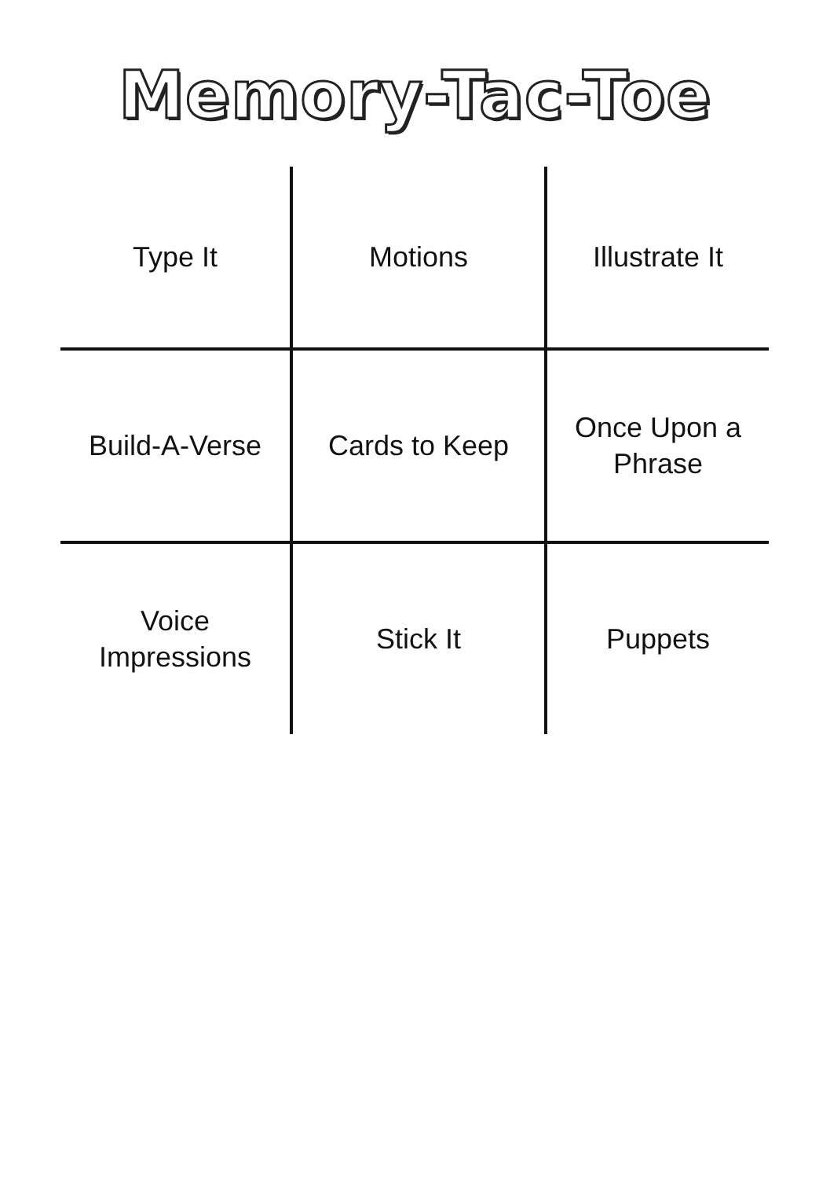Memory-Tac-Toe
| Type It | Motions | Illustrate It |
| Build-A-Verse | Cards to Keep | Once Upon a Phrase |
| Voice Impressions | Stick It | Puppets |